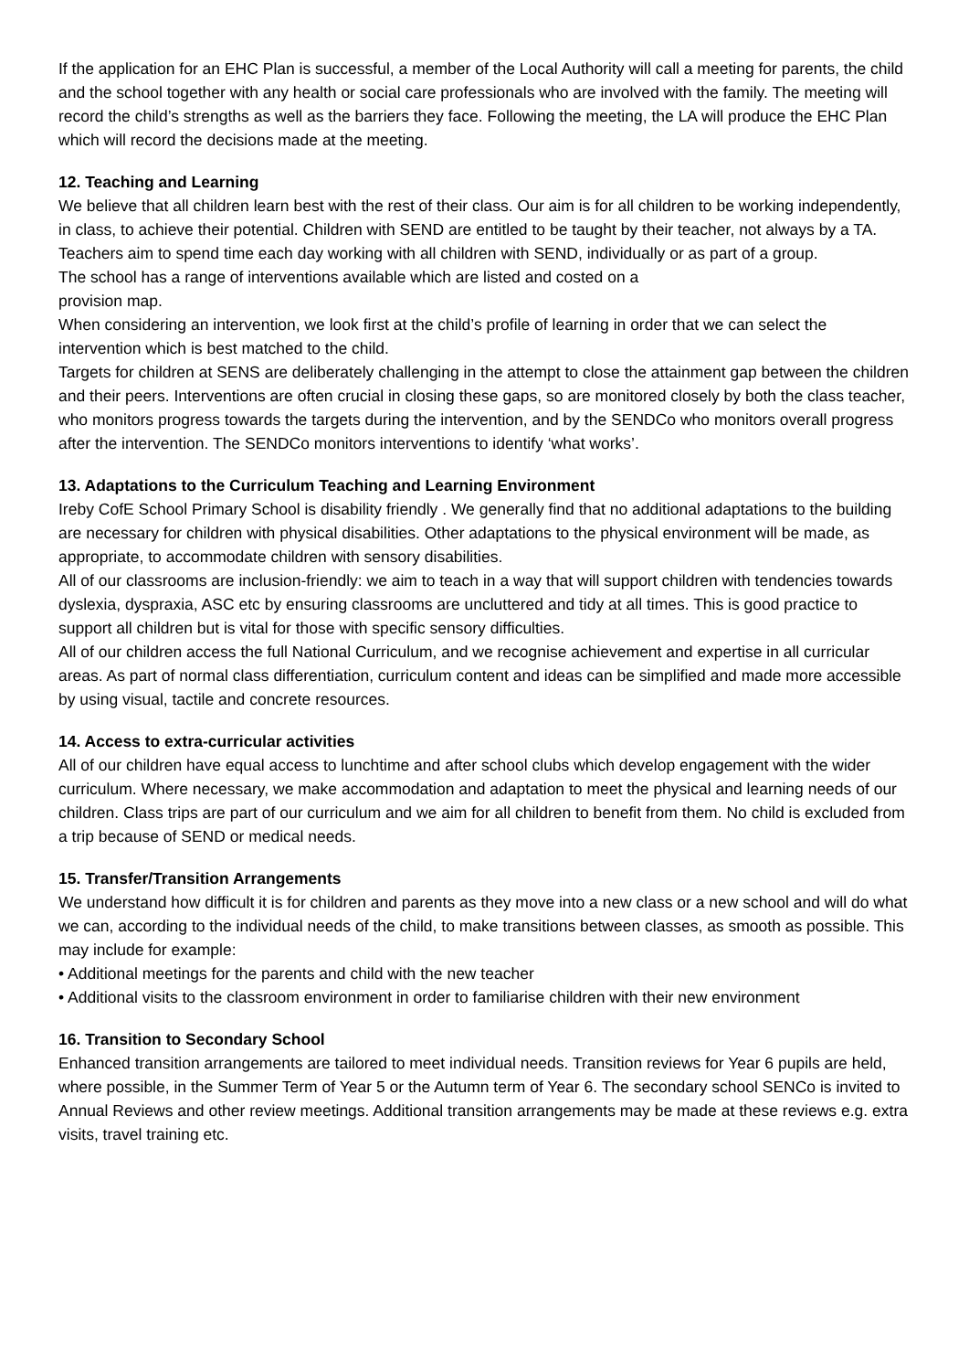If the application for an EHC Plan is successful, a member of the Local Authority will call a meeting for parents, the child and the school together with any health or social care professionals who are involved with the family. The meeting will record the child’s strengths as well as the barriers they face. Following the meeting, the LA will produce the EHC Plan which will record the decisions made at the meeting.
12. Teaching and Learning
We believe that all children learn best with the rest of their class. Our aim is for all children to be working independently, in class, to achieve their potential. Children with SEND are entitled to be taught by their teacher, not always by a TA. Teachers aim to spend time each day working with all children with SEND, individually or as part of a group.
The school has a range of interventions available which are listed and costed on a
provision map.
When considering an intervention, we look first at the child’s profile of learning in order that we can select the intervention which is best matched to the child.
Targets for children at SENS are deliberately challenging in the attempt to close the attainment gap between the children and their peers. Interventions are often crucial in closing these gaps, so are monitored closely by both the class teacher, who monitors progress towards the targets during the intervention, and by the SENDCo who monitors overall progress after the intervention. The SENDCo monitors interventions to identify ‘what works’.
13. Adaptations to the Curriculum Teaching and Learning Environment
Ireby CofE School Primary School is disability friendly . We generally find that no additional adaptations to the building are necessary for children with physical disabilities. Other adaptations to the physical environment will be made, as appropriate, to accommodate children with sensory disabilities.
All of our classrooms are inclusion-friendly: we aim to teach in a way that will support children with tendencies towards dyslexia, dyspraxia, ASC etc by ensuring classrooms are uncluttered and tidy at all times. This is good practice to support all children but is vital for those with specific sensory difficulties.
All of our children access the full National Curriculum, and we recognise achievement and expertise in all curricular areas. As part of normal class differentiation, curriculum content and ideas can be simplified and made more accessible by using visual, tactile and concrete resources.
14. Access to extra-curricular activities
All of our children have equal access to lunchtime and after school clubs which develop engagement with the wider curriculum. Where necessary, we make accommodation and adaptation to meet the physical and learning needs of our children. Class trips are part of our curriculum and we aim for all children to benefit from them. No child is excluded from a trip because of SEND or medical needs.
15. Transfer/Transition Arrangements
We understand how difficult it is for children and parents as they move into a new class or a new school and will do what we can, according to the individual needs of the child, to make transitions between classes, as smooth as possible. This may include for example:
• Additional meetings for the parents and child with the new teacher
• Additional visits to the classroom environment in order to familiarise children with their new environment
16. Transition to Secondary School
Enhanced transition arrangements are tailored to meet individual needs. Transition reviews for Year 6 pupils are held, where possible, in the Summer Term of Year 5 or the Autumn term of Year 6. The secondary school SENCo is invited to Annual Reviews and other review meetings. Additional transition arrangements may be made at these reviews e.g. extra visits, travel training etc.